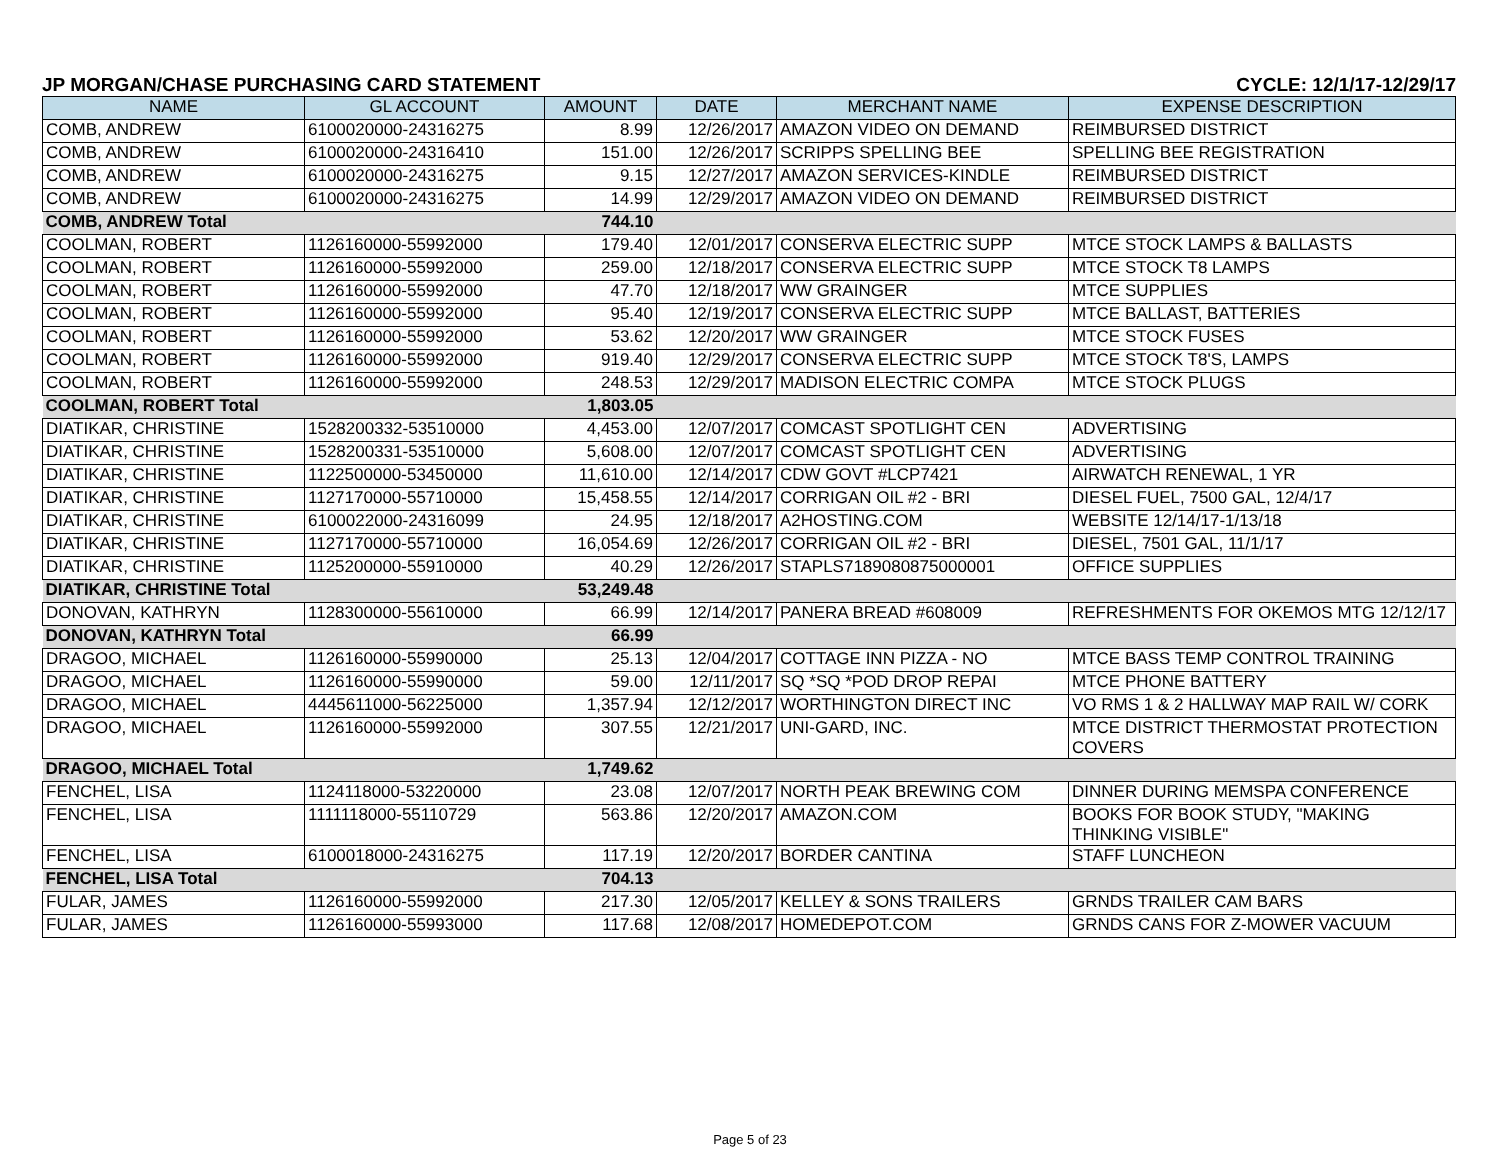JP MORGAN/CHASE PURCHASING CARD STATEMENT CYCLE: 12/1/17-12/29/17
| NAME | GL ACCOUNT | AMOUNT | DATE | MERCHANT NAME | EXPENSE DESCRIPTION |
| --- | --- | --- | --- | --- | --- |
| COMB, ANDREW | 6100020000-24316275 | 8.99 | 12/26/2017 | AMAZON VIDEO ON DEMAND | REIMBURSED DISTRICT |
| COMB, ANDREW | 6100020000-24316410 | 151.00 | 12/26/2017 | SCRIPPS SPELLING BEE | SPELLING BEE REGISTRATION |
| COMB, ANDREW | 6100020000-24316275 | 9.15 | 12/27/2017 | AMAZON SERVICES-KINDLE | REIMBURSED DISTRICT |
| COMB, ANDREW | 6100020000-24316275 | 14.99 | 12/29/2017 | AMAZON VIDEO ON DEMAND | REIMBURSED DISTRICT |
| COMB, ANDREW Total | | 744.10 | | | |
| COOLMAN, ROBERT | 1126160000-55992000 | 179.40 | 12/01/2017 | CONSERVA ELECTRIC SUPP | MTCE STOCK LAMPS & BALLASTS |
| COOLMAN, ROBERT | 1126160000-55992000 | 259.00 | 12/18/2017 | CONSERVA ELECTRIC SUPP | MTCE STOCK T8 LAMPS |
| COOLMAN, ROBERT | 1126160000-55992000 | 47.70 | 12/18/2017 | WW GRAINGER | MTCE SUPPLIES |
| COOLMAN, ROBERT | 1126160000-55992000 | 95.40 | 12/19/2017 | CONSERVA ELECTRIC SUPP | MTCE BALLAST, BATTERIES |
| COOLMAN, ROBERT | 1126160000-55992000 | 53.62 | 12/20/2017 | WW GRAINGER | MTCE STOCK FUSES |
| COOLMAN, ROBERT | 1126160000-55992000 | 919.40 | 12/29/2017 | CONSERVA ELECTRIC SUPP | MTCE STOCK T8'S, LAMPS |
| COOLMAN, ROBERT | 1126160000-55992000 | 248.53 | 12/29/2017 | MADISON ELECTRIC COMPA | MTCE STOCK PLUGS |
| COOLMAN, ROBERT Total | | 1,803.05 | | | |
| DIATIKAR, CHRISTINE | 1528200332-53510000 | 4,453.00 | 12/07/2017 | COMCAST SPOTLIGHT CEN | ADVERTISING |
| DIATIKAR, CHRISTINE | 1528200331-53510000 | 5,608.00 | 12/07/2017 | COMCAST SPOTLIGHT CEN | ADVERTISING |
| DIATIKAR, CHRISTINE | 1122500000-53450000 | 11,610.00 | 12/14/2017 | CDW GOVT #LCP7421 | AIRWATCH RENEWAL, 1 YR |
| DIATIKAR, CHRISTINE | 1127170000-55710000 | 15,458.55 | 12/14/2017 | CORRIGAN OIL #2 - BRI | DIESEL FUEL, 7500 GAL, 12/4/17 |
| DIATIKAR, CHRISTINE | 6100022000-24316099 | 24.95 | 12/18/2017 | A2HOSTING.COM | WEBSITE 12/14/17-1/13/18 |
| DIATIKAR, CHRISTINE | 1127170000-55710000 | 16,054.69 | 12/26/2017 | CORRIGAN OIL #2 - BRI | DIESEL, 7501 GAL, 11/1/17 |
| DIATIKAR, CHRISTINE | 1125200000-55910000 | 40.29 | 12/26/2017 | STAPLS7189080875000001 | OFFICE SUPPLIES |
| DIATIKAR, CHRISTINE Total | | 53,249.48 | | | |
| DONOVAN, KATHRYN | 1128300000-55610000 | 66.99 | 12/14/2017 | PANERA BREAD #608009 | REFRESHMENTS FOR OKEMOS MTG 12/12/17 |
| DONOVAN, KATHRYN Total | | 66.99 | | | |
| DRAGOO, MICHAEL | 1126160000-55990000 | 25.13 | 12/04/2017 | COTTAGE INN PIZZA - NO | MTCE BASS TEMP CONTROL TRAINING |
| DRAGOO, MICHAEL | 1126160000-55990000 | 59.00 | 12/11/2017 | SQ *SQ *POD DROP REPAI | MTCE PHONE BATTERY |
| DRAGOO, MICHAEL | 4445611000-56225000 | 1,357.94 | 12/12/2017 | WORTHINGTON DIRECT INC | VO RMS 1 & 2 HALLWAY MAP RAIL W/ CORK |
| DRAGOO, MICHAEL | 1126160000-55992000 | 307.55 | 12/21/2017 | UNI-GARD, INC. | MTCE DISTRICT THERMOSTAT PROTECTION COVERS |
| DRAGOO, MICHAEL Total | | 1,749.62 | | | |
| FENCHEL, LISA | 1124118000-53220000 | 23.08 | 12/07/2017 | NORTH PEAK BREWING COM | DINNER DURING MEMSPA CONFERENCE |
| FENCHEL, LISA | 1111118000-55110729 | 563.86 | 12/20/2017 | AMAZON.COM | BOOKS FOR BOOK STUDY, "MAKING THINKING VISIBLE" |
| FENCHEL, LISA | 6100018000-24316275 | 117.19 | 12/20/2017 | BORDER CANTINA | STAFF LUNCHEON |
| FENCHEL, LISA Total | | 704.13 | | | |
| FULAR, JAMES | 1126160000-55992000 | 217.30 | 12/05/2017 | KELLEY & SONS TRAILERS | GRNDS TRAILER CAM BARS |
| FULAR, JAMES | 1126160000-55993000 | 117.68 | 12/08/2017 | HOMEDEPOT.COM | GRNDS CANS FOR Z-MOWER VACUUM |
Page 5 of 23